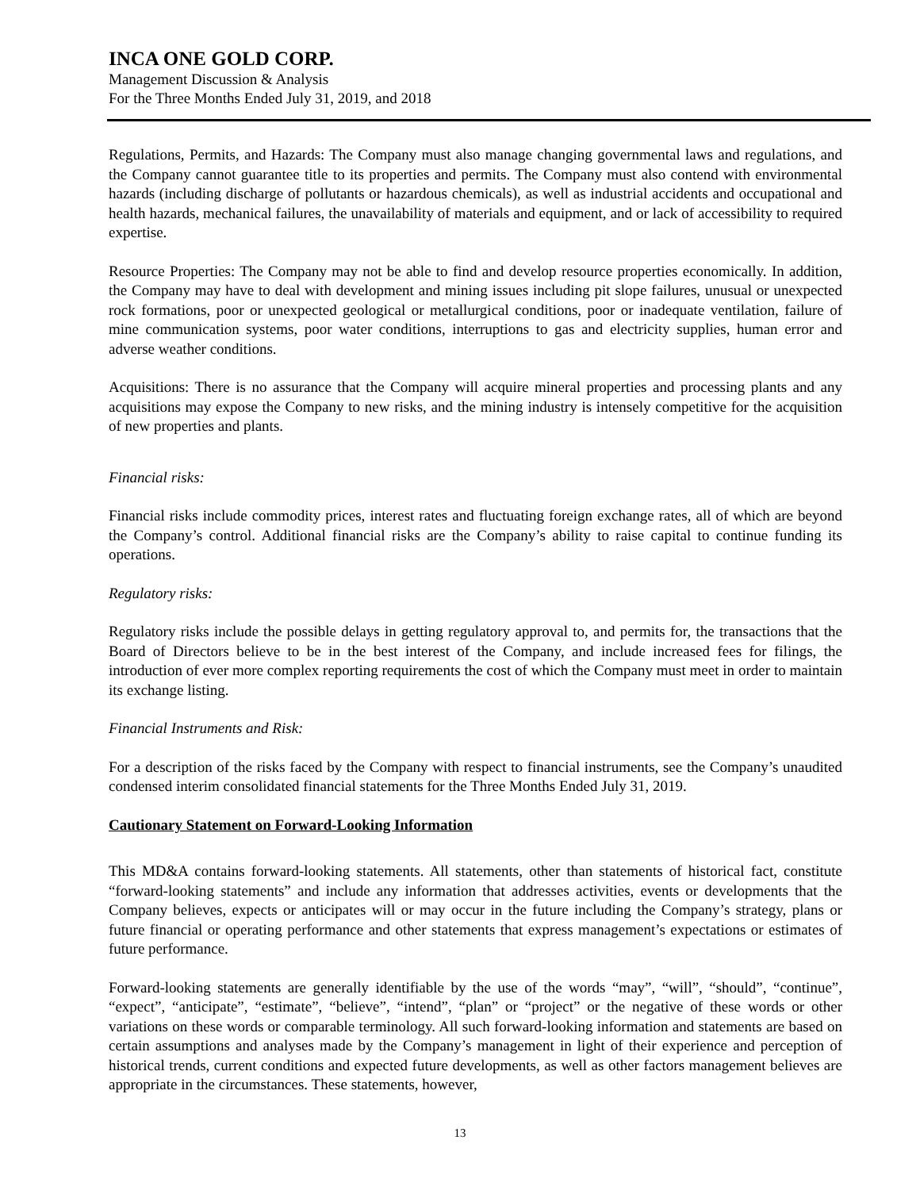INCA ONE GOLD CORP.
Management Discussion & Analysis
For the Three Months Ended July 31, 2019, and 2018
Regulations, Permits, and Hazards: The Company must also manage changing governmental laws and regulations, and the Company cannot guarantee title to its properties and permits. The Company must also contend with environmental hazards (including discharge of pollutants or hazardous chemicals), as well as industrial accidents and occupational and health hazards, mechanical failures, the unavailability of materials and equipment, and or lack of accessibility to required expertise.
Resource Properties: The Company may not be able to find and develop resource properties economically. In addition, the Company may have to deal with development and mining issues including pit slope failures, unusual or unexpected rock formations, poor or unexpected geological or metallurgical conditions, poor or inadequate ventilation, failure of mine communication systems, poor water conditions, interruptions to gas and electricity supplies, human error and adverse weather conditions.
Acquisitions: There is no assurance that the Company will acquire mineral properties and processing plants and any acquisitions may expose the Company to new risks, and the mining industry is intensely competitive for the acquisition of new properties and plants.
Financial risks:
Financial risks include commodity prices, interest rates and fluctuating foreign exchange rates, all of which are beyond the Company’s control. Additional financial risks are the Company’s ability to raise capital to continue funding its operations.
Regulatory risks:
Regulatory risks include the possible delays in getting regulatory approval to, and permits for, the transactions that the Board of Directors believe to be in the best interest of the Company, and include increased fees for filings, the introduction of ever more complex reporting requirements the cost of which the Company must meet in order to maintain its exchange listing.
Financial Instruments and Risk:
For a description of the risks faced by the Company with respect to financial instruments, see the Company’s unaudited condensed interim consolidated financial statements for the Three Months Ended July 31, 2019.
Cautionary Statement on Forward-Looking Information
This MD&A contains forward-looking statements. All statements, other than statements of historical fact, constitute “forward-looking statements” and include any information that addresses activities, events or developments that the Company believes, expects or anticipates will or may occur in the future including the Company’s strategy, plans or future financial or operating performance and other statements that express management’s expectations or estimates of future performance.
Forward-looking statements are generally identifiable by the use of the words “may”, “will”, “should”, “continue”, “expect”, “anticipate”, “estimate”, “believe”, “intend”, “plan” or “project” or the negative of these words or other variations on these words or comparable terminology. All such forward-looking information and statements are based on certain assumptions and analyses made by the Company’s management in light of their experience and perception of historical trends, current conditions and expected future developments, as well as other factors management believes are appropriate in the circumstances. These statements, however,
13